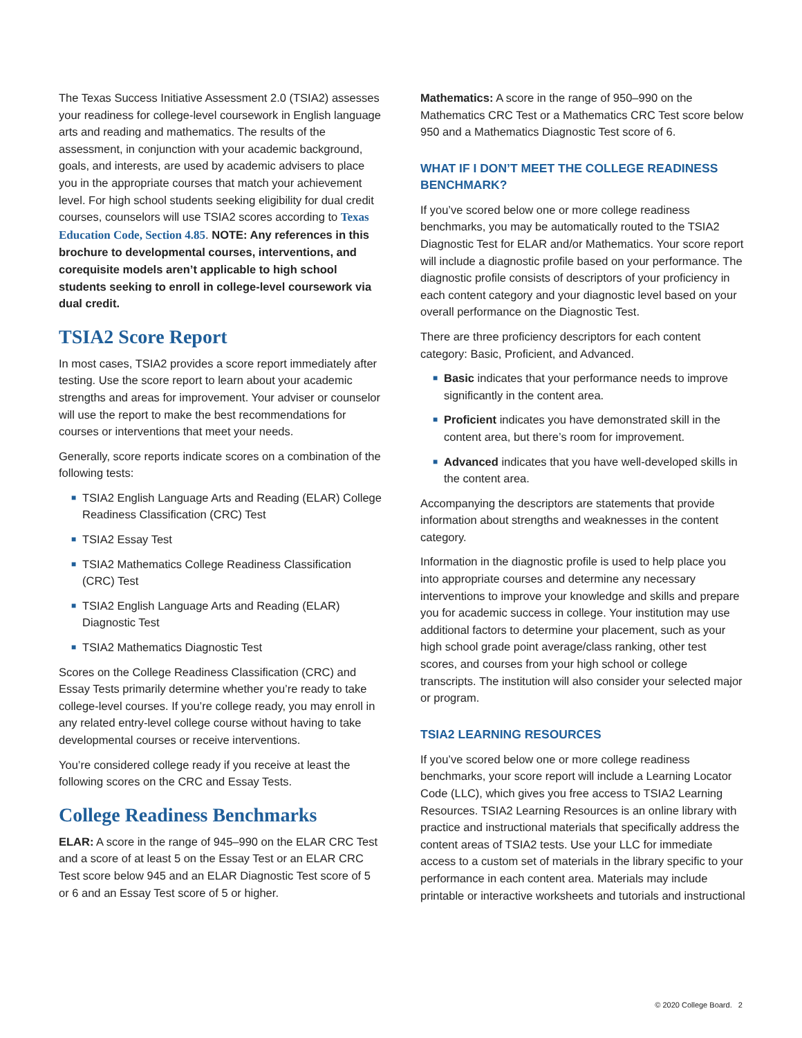The Texas Success Initiative Assessment 2.0 (TSIA2) assesses your readiness for college-level coursework in English language arts and reading and mathematics. The results of the assessment, in conjunction with your academic background, goals, and interests, are used by academic advisers to place you in the appropriate courses that match your achievement level. For high school students seeking eligibility for dual credit courses, counselors will use TSIA2 scores according to Texas Education Code, Section 4.85. NOTE: Any references in this brochure to developmental courses, interventions, and corequisite models aren’t applicable to high school students seeking to enroll in college-level coursework via dual credit.
TSIA2 Score Report
In most cases, TSIA2 provides a score report immediately after testing. Use the score report to learn about your academic strengths and areas for improvement. Your adviser or counselor will use the report to make the best recommendations for courses or interventions that meet your needs.
Generally, score reports indicate scores on a combination of the following tests:
■ TSIA2 English Language Arts and Reading (ELAR) College Readiness Classification (CRC) Test
■ TSIA2 Essay Test
■ TSIA2 Mathematics College Readiness Classification (CRC) Test
■ TSIA2 English Language Arts and Reading (ELAR) Diagnostic Test
■ TSIA2 Mathematics Diagnostic Test
Scores on the College Readiness Classification (CRC) and Essay Tests primarily determine whether you’re ready to take college-level courses. If you’re college ready, you may enroll in any related entry-level college course without having to take developmental courses or receive interventions.
You’re considered college ready if you receive at least the following scores on the CRC and Essay Tests.
College Readiness Benchmarks
ELAR: A score in the range of 945–990 on the ELAR CRC Test and a score of at least 5 on the Essay Test or an ELAR CRC Test score below 945 and an ELAR Diagnostic Test score of 5 or 6 and an Essay Test score of 5 or higher.
Mathematics: A score in the range of 950–990 on the Mathematics CRC Test or a Mathematics CRC Test score below 950 and a Mathematics Diagnostic Test score of 6.
WHAT IF I DON’T MEET THE COLLEGE READINESS BENCHMARK?
If you’ve scored below one or more college readiness benchmarks, you may be automatically routed to the TSIA2 Diagnostic Test for ELAR and/or Mathematics. Your score report will include a diagnostic profile based on your performance. The diagnostic profile consists of descriptors of your proficiency in each content category and your diagnostic level based on your overall performance on the Diagnostic Test.
There are three proficiency descriptors for each content category: Basic, Proficient, and Advanced.
■ Basic indicates that your performance needs to improve significantly in the content area.
■ Proficient indicates you have demonstrated skill in the content area, but there’s room for improvement.
■ Advanced indicates that you have well-developed skills in the content area.
Accompanying the descriptors are statements that provide information about strengths and weaknesses in the content category.
Information in the diagnostic profile is used to help place you into appropriate courses and determine any necessary interventions to improve your knowledge and skills and prepare you for academic success in college. Your institution may use additional factors to determine your placement, such as your high school grade point average/class ranking, other test scores, and courses from your high school or college transcripts. The institution will also consider your selected major or program.
TSIA2 LEARNING RESOURCES
If you’ve scored below one or more college readiness benchmarks, your score report will include a Learning Locator Code (LLC), which gives you free access to TSIA2 Learning Resources. TSIA2 Learning Resources is an online library with practice and instructional materials that specifically address the content areas of TSIA2 tests. Use your LLC for immediate access to a custom set of materials in the library specific to your performance in each content area. Materials may include printable or interactive worksheets and tutorials and instructional
© 2020 College Board. 2